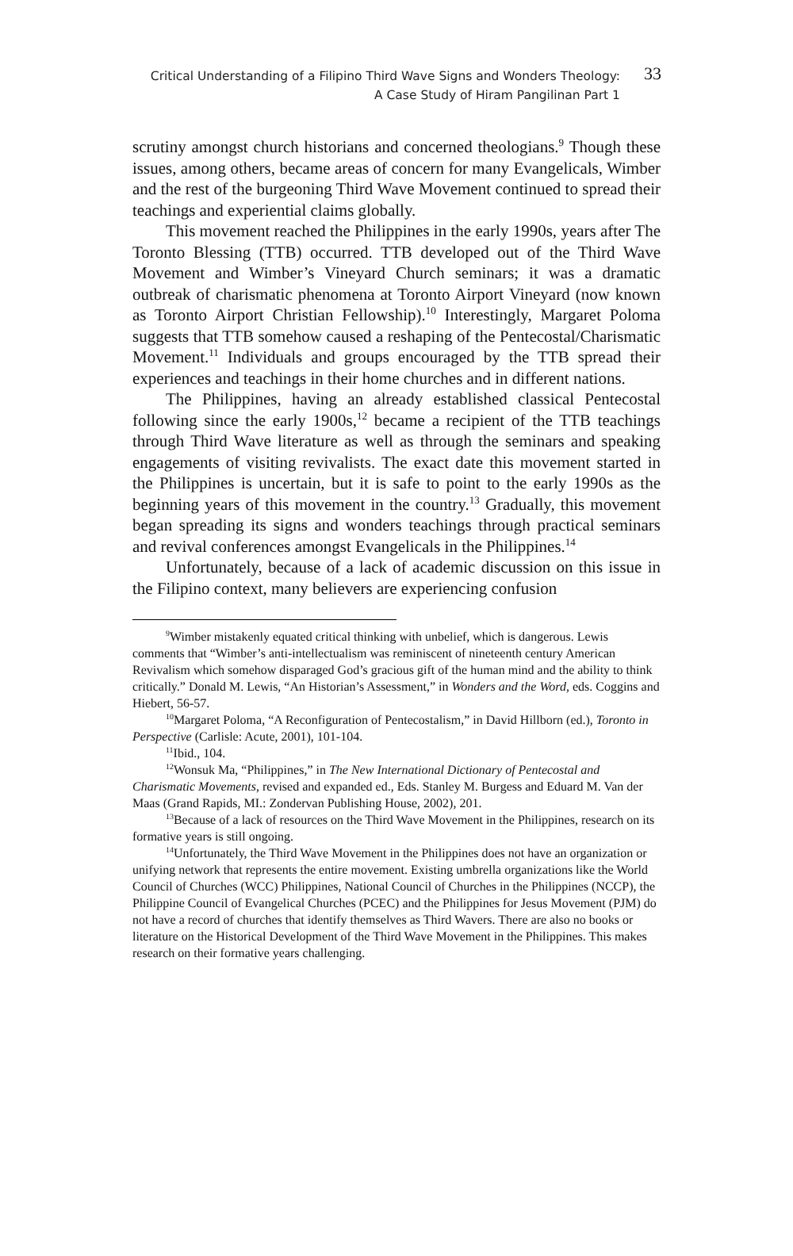Critical Understanding of a Filipino Third Wave Signs and Wonders Theology:
A Case Study of Hiram Pangilinan Part 1
33
scrutiny amongst church historians and concerned theologians.<sup>9</sup> Though these issues, among others, became areas of concern for many Evangelicals, Wimber and the rest of the burgeoning Third Wave Movement continued to spread their teachings and experiential claims globally.
This movement reached the Philippines in the early 1990s, years after The Toronto Blessing (TTB) occurred. TTB developed out of the Third Wave Movement and Wimber’s Vineyard Church seminars; it was a dramatic outbreak of charismatic phenomena at Toronto Airport Vineyard (now known as Toronto Airport Christian Fellowship).<sup>10</sup> Interestingly, Margaret Poloma suggests that TTB somehow caused a reshaping of the Pentecostal/Charismatic Movement.<sup>11</sup> Individuals and groups encouraged by the TTB spread their experiences and teachings in their home churches and in different nations.
The Philippines, having an already established classical Pentecostal following since the early 1900s,<sup>12</sup> became a recipient of the TTB teachings through Third Wave literature as well as through the seminars and speaking engagements of visiting revivalists. The exact date this movement started in the Philippines is uncertain, but it is safe to point to the early 1990s as the beginning years of this movement in the country.<sup>13</sup> Gradually, this movement began spreading its signs and wonders teachings through practical seminars and revival conferences amongst Evangelicals in the Philippines.<sup>14</sup>
Unfortunately, because of a lack of academic discussion on this issue in the Filipino context, many believers are experiencing confusion
<sup>9</sup> Wimber mistakenly equated critical thinking with unbelief, which is dangerous. Lewis comments that “Wimber’s anti-intellectualism was reminiscent of nineteenth century American Revivalism which somehow disparaged God’s gracious gift of the human mind and the ability to think critically.” Donald M. Lewis, “An Historian’s Assessment,” in Wonders and the Word, eds. Coggins and Hiebert, 56-57.
<sup>10</sup> Margaret Poloma, “A Reconfiguration of Pentecostalism,” in David Hillborn (ed.), Toronto in Perspective (Carlisle: Acute, 2001), 101-104.
<sup>11</sup> Ibid., 104.
<sup>12</sup> Wonsuk Ma, “Philippines,” in The New International Dictionary of Pentecostal and Charismatic Movements, revised and expanded ed., Eds. Stanley M. Burgess and Eduard M. Van der Maas (Grand Rapids, MI.: Zondervan Publishing House, 2002), 201.
<sup>13</sup> Because of a lack of resources on the Third Wave Movement in the Philippines, research on its formative years is still ongoing.
<sup>14</sup> Unfortunately, the Third Wave Movement in the Philippines does not have an organization or unifying network that represents the entire movement. Existing umbrella organizations like the World Council of Churches (WCC) Philippines, National Council of Churches in the Philippines (NCCP), the Philippine Council of Evangelical Churches (PCEC) and the Philippines for Jesus Movement (PJM) do not have a record of churches that identify themselves as Third Wavers. There are also no books or literature on the Historical Development of the Third Wave Movement in the Philippines. This makes research on their formative years challenging.